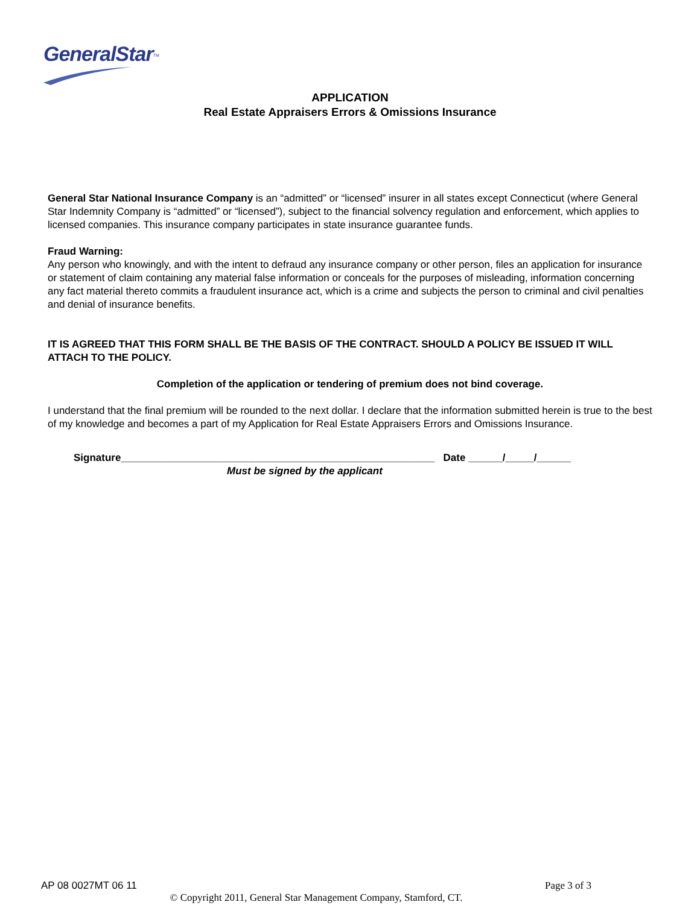GeneralStar<sup>TM</sup>
APPLICATION
Real Estate Appraisers Errors & Omissions Insurance
General Star National Insurance Company is an “admitted” or “licensed” insurer in all states except Connecticut (where General Star Indemnity Company is “admitted” or “licensed”), subject to the financial solvency regulation and enforcement, which applies to licensed companies. This insurance company participates in state insurance guarantee funds.
Fraud Warning:
Any person who knowingly, and with the intent to defraud any insurance company or other person, files an application for insurance or statement of claim containing any material false information or conceals for the purposes of misleading, information concerning any fact material thereto commits a fraudulent insurance act, which is a crime and subjects the person to criminal and civil penalties and denial of insurance benefits.
IT IS AGREED THAT THIS FORM SHALL BE THE BASIS OF THE CONTRACT. SHOULD A POLICY BE ISSUED IT WILL ATTACH TO THE POLICY.
Completion of the application or tendering of premium does not bind coverage.
I understand that the final premium will be rounded to the next dollar. I declare that the information submitted herein is true to the best of my knowledge and becomes a part of my Application for Real Estate Appraisers Errors and Omissions Insurance.
Signature_______________________________________________________ Date ______/_____/______
Must be signed by the applicant
AP 08 0027MT 06 11 Page 3 of 3
© Copyright 2011, General Star Management Company, Stamford, CT.